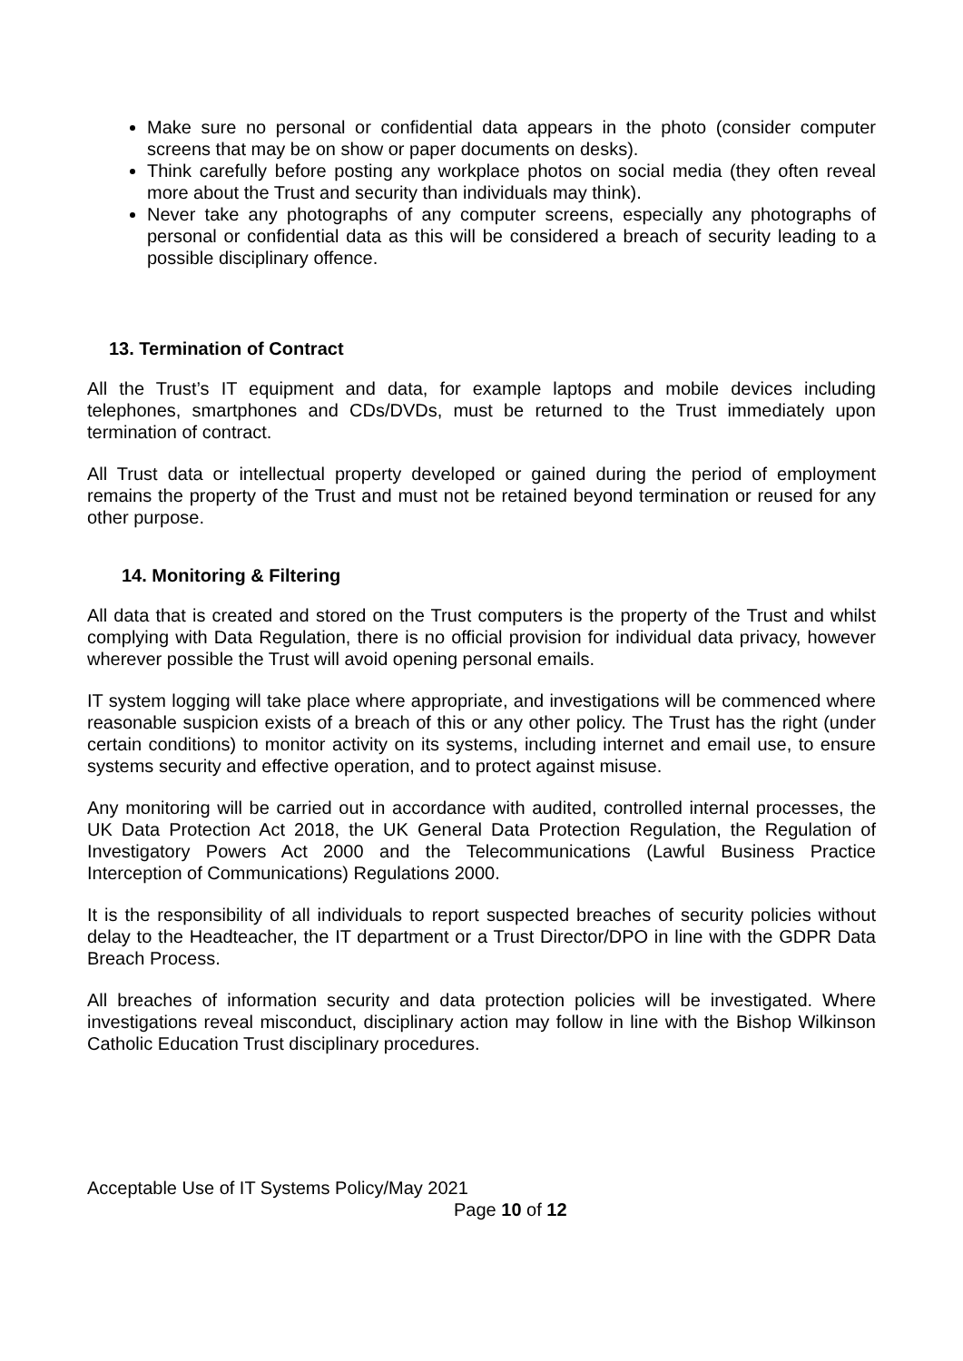Make sure no personal or confidential data appears in the photo (consider computer screens that may be on show or paper documents on desks).
Think carefully before posting any workplace photos on social media (they often reveal more about the Trust and security than individuals may think).
Never take any photographs of any computer screens, especially any photographs of personal or confidential data as this will be considered a breach of security leading to a possible disciplinary offence.
13. Termination of Contract
All the Trust’s IT equipment and data, for example laptops and mobile devices including telephones, smartphones and CDs/DVDs, must be returned to the Trust immediately upon termination of contract.
All Trust data or intellectual property developed or gained during the period of employment remains the property of the Trust and must not be retained beyond termination or reused for any other purpose.
14. Monitoring & Filtering
All data that is created and stored on the Trust computers is the property of the Trust and whilst complying with Data Regulation, there is no official provision for individual data privacy, however wherever possible the Trust will avoid opening personal emails.
IT system logging will take place where appropriate, and investigations will be commenced where reasonable suspicion exists of a breach of this or any other policy. The Trust has the right (under certain conditions) to monitor activity on its systems, including internet and email use, to ensure systems security and effective operation, and to protect against misuse.
Any monitoring will be carried out in accordance with audited, controlled internal processes, the UK Data Protection Act 2018, the UK General Data Protection Regulation, the Regulation of Investigatory Powers Act 2000 and the Telecommunications (Lawful Business Practice Interception of Communications) Regulations 2000.
It is the responsibility of all individuals to report suspected breaches of security policies without delay to the Headteacher, the IT department or a Trust Director/DPO in line with the GDPR Data Breach Process.
All breaches of information security and data protection policies will be investigated. Where investigations reveal misconduct, disciplinary action may follow in line with the Bishop Wilkinson Catholic Education Trust disciplinary procedures.
Acceptable Use of IT Systems Policy/May 2021
Page 10 of 12